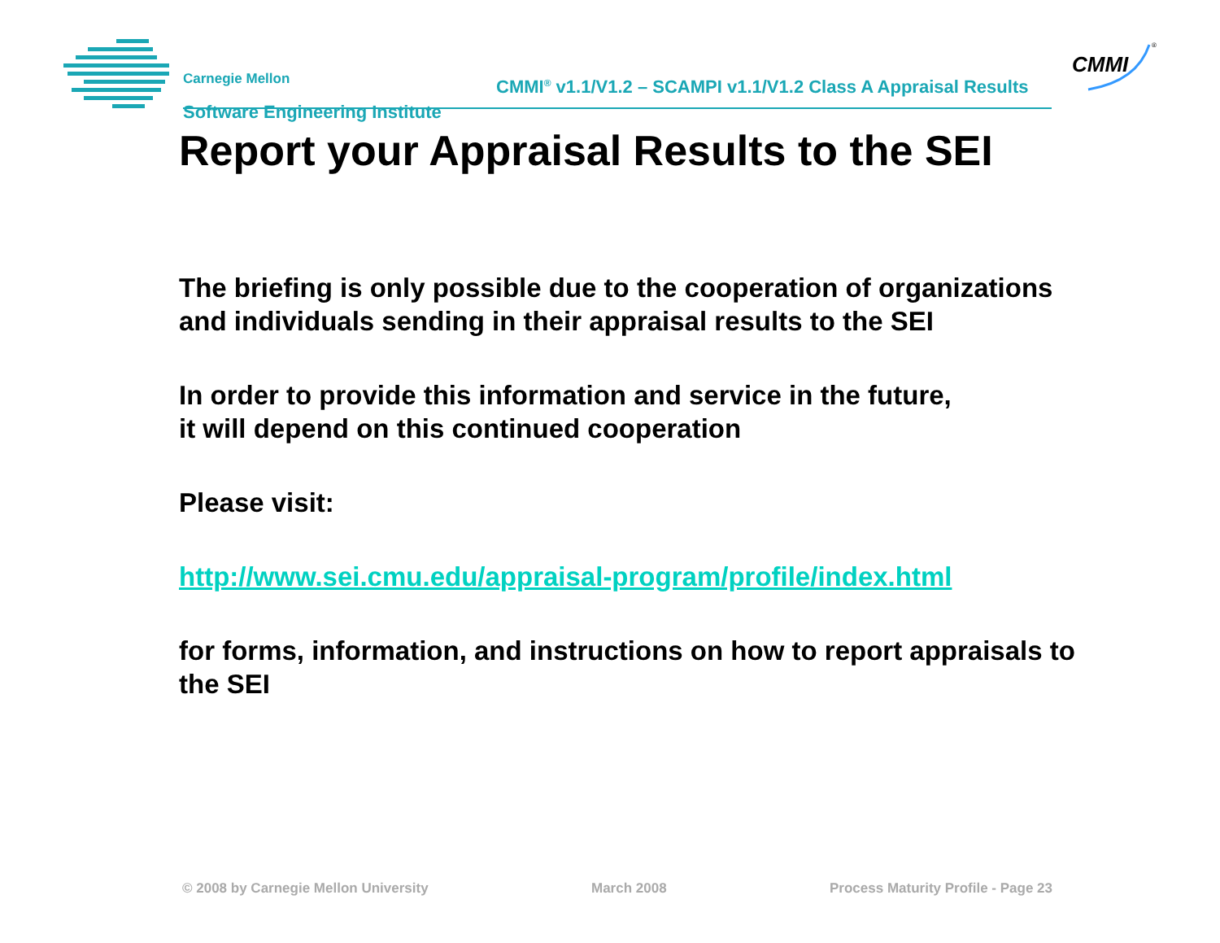Carnegie Mellon
Software Engineering Institute
CMMI<sup>®</sup> v1.1/V1.2 – SCAMPI v1.1/V1.2 Class A Appraisal Results
CMMI
®
Report your Appraisal Results to the SEI
The briefing is only possible due to the cooperation of organizations and individuals sending in their appraisal results to the SEI
In order to provide this information and service in the future,
it will depend on this continued cooperation
Please visit:
http://www.sei.cmu.edu/appraisal-program/profile/index.html
for forms, information, and instructions on how to report appraisals to the SEI
© 2008 by Carnegie Mellon University March 2008 Process Maturity Profile - Page 23